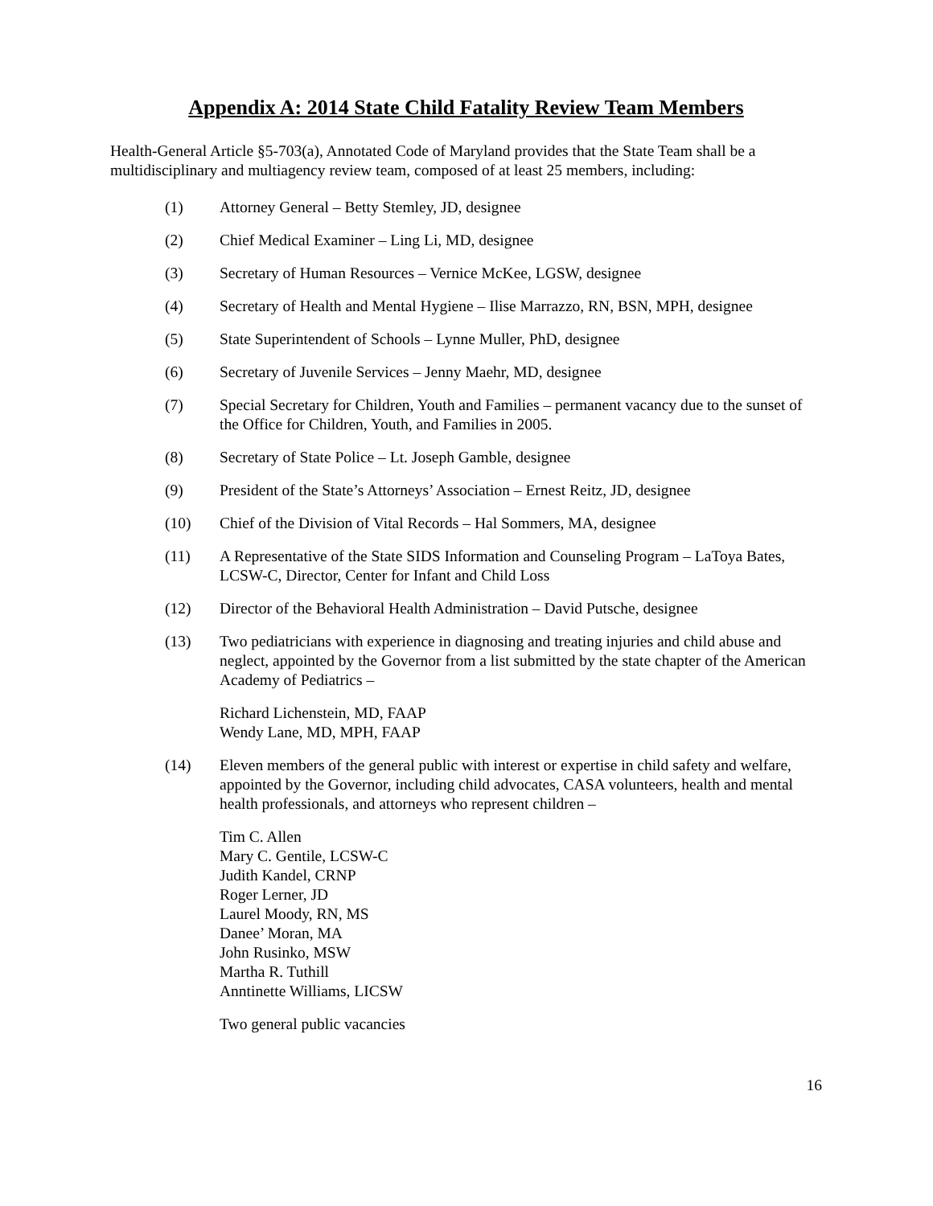Appendix A: 2014 State Child Fatality Review Team Members
Health-General Article §5-703(a), Annotated Code of Maryland provides that the State Team shall be a multidisciplinary and multiagency review team, composed of at least 25 members, including:
(1) Attorney General – Betty Stemley, JD, designee
(2) Chief Medical Examiner – Ling Li, MD, designee
(3) Secretary of Human Resources – Vernice McKee, LGSW, designee
(4) Secretary of Health and Mental Hygiene – Ilise Marrazzo, RN, BSN, MPH, designee
(5) State Superintendent of Schools – Lynne Muller, PhD, designee
(6) Secretary of Juvenile Services – Jenny Maehr, MD, designee
(7) Special Secretary for Children, Youth and Families – permanent vacancy due to the sunset of the Office for Children, Youth, and Families in 2005.
(8) Secretary of State Police – Lt. Joseph Gamble, designee
(9) President of the State’s Attorneys’ Association – Ernest Reitz, JD, designee
(10) Chief of the Division of Vital Records – Hal Sommers, MA, designee
(11) A Representative of the State SIDS Information and Counseling Program – LaToya Bates, LCSW-C, Director, Center for Infant and Child Loss
(12) Director of the Behavioral Health Administration – David Putsche, designee
(13) Two pediatricians with experience in diagnosing and treating injuries and child abuse and neglect, appointed by the Governor from a list submitted by the state chapter of the American Academy of Pediatrics –
Richard Lichenstein, MD, FAAP
Wendy Lane, MD, MPH, FAAP
(14) Eleven members of the general public with interest or expertise in child safety and welfare, appointed by the Governor, including child advocates, CASA volunteers, health and mental health professionals, and attorneys who represent children –
Tim C. Allen
Mary C. Gentile, LCSW-C
Judith Kandel, CRNP
Roger Lerner, JD
Laurel Moody, RN, MS
Danee’ Moran, MA
John Rusinko, MSW
Martha R. Tuthill
Anntinette Williams, LICSW
Two general public vacancies
16